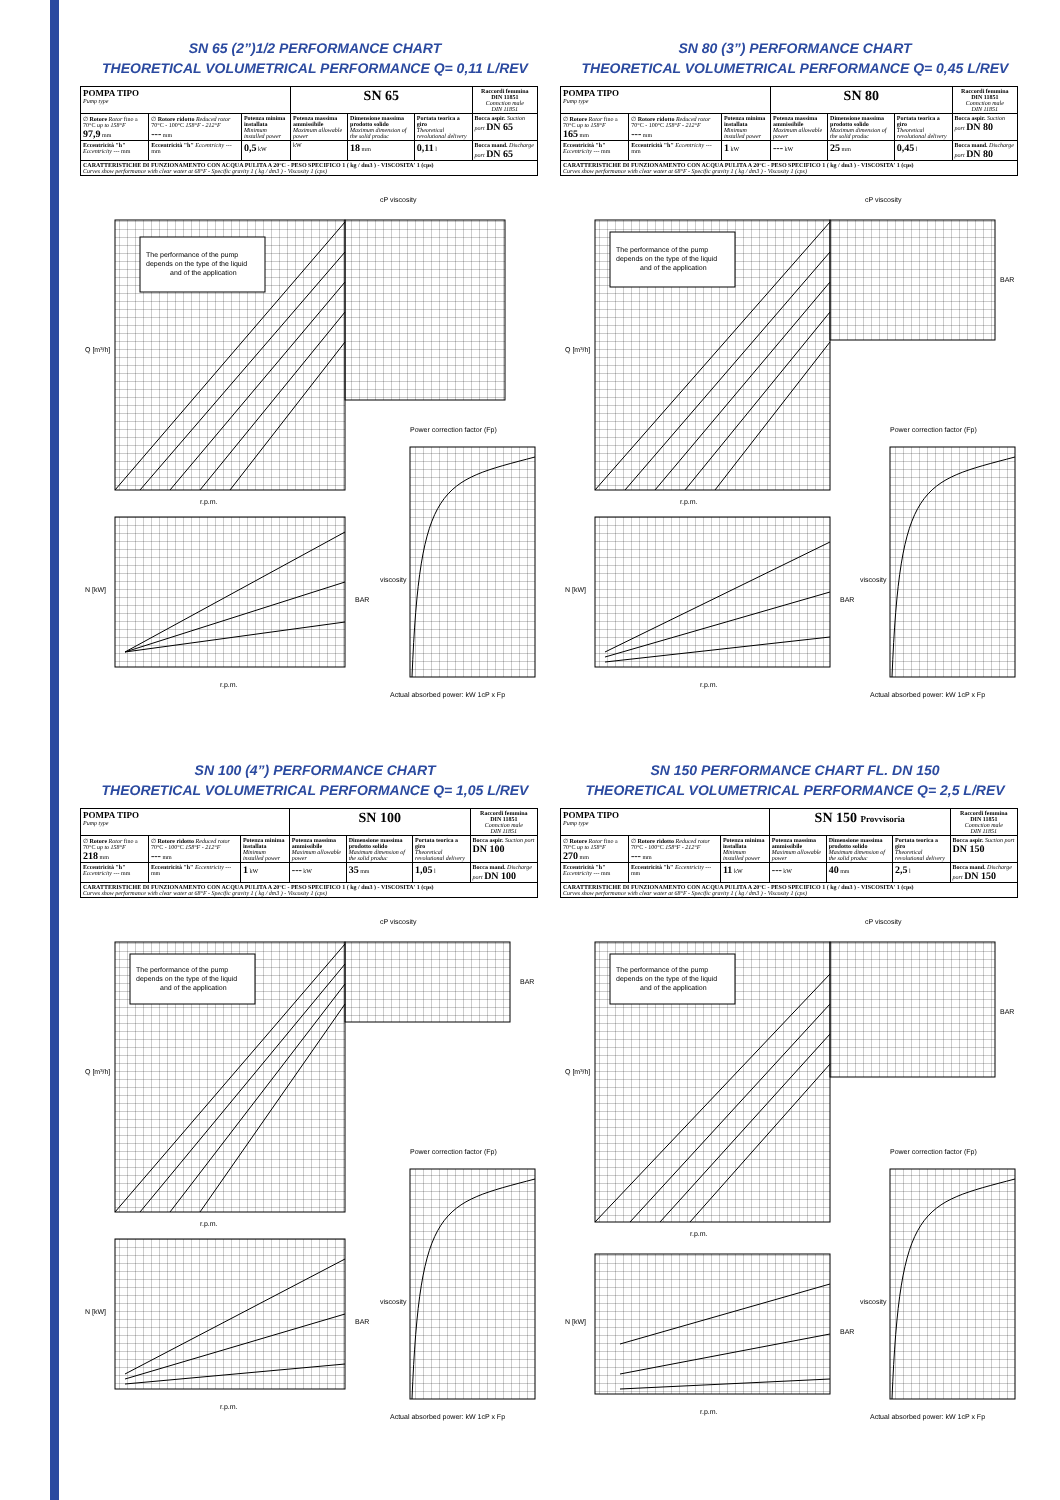SN 65 (2”)1/2 PERFORMANCE CHART
THEORETICAL VOLUMETRICAL PERFORMANCE Q= 0,11 L/REV
| POMPA TIPO Pump type | | | SN 65 | | | Raccordi femmina DIN 11851 Connction male DIN 11851 |
| ∅ Rotore Rotor fino a 70°C up to 158°F 97,9 mm | ∅ Rotore ridotto Reduced rotor 70°C - 100°C 158°F - 212°F --- mm | Potenza minima installata Minimum installed power | Potenza massima ammissibile Maximum allowable power | Dimensione massima prodotto solido Maximum dimension of the solid produc | Portata teorica a giro Theoretical revolutional delivery | Bocca aspir. Suction port DN 65 |
| Eccentricità "h" Eccentricity --- mm | Eccentricità "h" Eccentricity --- mm | 0,5 kW | kW | 18 mm | 0,11 l | Bocca mand. Discharge port DN 65 |
| CARATTERISTICHE DI FUNZIONAMENTO CON ACQUA PULITA A 20°C - PESO SPECIFICO 1 ( kg / dm3 ) - VISCOSITA' 1 (cps) Curves show performance with clear water at 68°F - Specific gravity 1 ( kg / dm3 ) - Viscosity 1 (cps) | | | | | | |
cP viscosity
The performance of the pump
depends on the type of the liquid
and of the application
Q [m³/h]
r.p.m.
Power correction factor (Fp)
viscosity
N [kW]
r.p.m.
BAR
Actual absorbed power: kW 1cP x Fp
SN 80 (3”) PERFORMANCE CHART
THEORETICAL VOLUMETRICAL PERFORMANCE Q= 0,45 L/REV
| POMPA TIPO Pump type | | | SN 80 | | | Raccordi femmina DIN 11851 Connction male DIN 11851 |
| ∅ Rotore Rotor fino a 70°C up to 158°F 165 mm | ∅ Rotore ridotto Reduced rotor 70°C - 100°C 158°F - 212°F --- mm | Potenza minima installata Minimum installed power | Potenza massima ammissibile Maximum allowable power | Dimensione massima prodotto solido Maximum dimension of the solid produc | Portata teorica a giro Theoretical revolutional delivery | Bocca aspir. Suction port DN 80 |
| Eccentricità "h" Eccentricity --- mm | Eccentricità "h" Eccentricity --- mm | 1 kW | --- kW | 25 mm | 0,45 l | Bocca mand. Discharge port DN 80 |
| CARATTERISTICHE DI FUNZIONAMENTO CON ACQUA PULITA A 20°C - PESO SPECIFICO 1 ( kg / dm3 ) - VISCOSITA' 1 (cps) Curves show performance with clear water at 68°F - Specific gravity 1 ( kg / dm3 ) - Viscosity 1 (cps) | | | | | | |
cP viscosity
The performance of the pump
depends on the type of the liquid
and of the application
Q [m³/h]
r.p.m.
BAR
Power correction factor (Fp)
viscosity
N [kW]
r.p.m.
BAR
Actual absorbed power: kW 1cP x Fp
SN 100 (4”) PERFORMANCE CHART
THEORETICAL VOLUMETRICAL PERFORMANCE Q= 1,05 L/REV
| POMPA TIPO Pump type | | | SN 100 | | | Raccordi femmina DIN 11851 Connction male DIN 11851 |
| ∅ Rotore Rotor fino a 70°C up to 158°F 218 mm | ∅ Rotore ridotto Reduced rotor 70°C - 100°C 158°F - 212°F --- mm | Potenza minima installata Minimum installed power | Potenza massima ammissibile Maximum allowable power | Dimensione massima prodotto solido Maximum dimension of the solid produc | Portata teorica a giro Theoretical revolutional delivery | Bocca aspir. Suction port DN 100 |
| Eccentricità "h" Eccentricity --- mm | Eccentricità "h" Eccentricity --- mm | 1 kW | --- kW | 35 mm | 1,05 l | Bocca mand. Discharge port DN 100 |
| CARATTERISTICHE DI FUNZIONAMENTO CON ACQUA PULITA A 20°C - PESO SPECIFICO 1 ( kg / dm3 ) - VISCOSITA' 1 (cps) Curves show performance with clear water at 68°F - Specific gravity 1 ( kg / dm3 ) - Viscosity 1 (cps) | | | | | | |
cP viscosity
The performance of the pump
depends on the type of the liquid
and of the application
Q [m³/h]
r.p.m.
BAR
Power correction factor (Fp)
viscosity
N [kW]
r.p.m.
BAR
Actual absorbed power: kW 1cP x Fp
SN 150 PERFORMANCE CHART FL. DN 150
THEORETICAL VOLUMETRICAL PERFORMANCE Q= 2,5 L/REV
| POMPA TIPO Pump type | | | SN 150 Provvisoria | | | Raccordi femmina DIN 11851 Connction male DIN 11851 |
| ∅ Rotore Rotor fino a 70°C up to 158°F 270 mm | ∅ Rotore ridotto Reduced rotor 70°C - 100°C 158°F - 212°F --- mm | Potenza minima installata Minimum installed power | Potenza massima ammissibile Maximum allowable power | Dimensione massima prodotto solido Maximum dimension of the solid produc | Portata teorica a giro Theoretical revolutional delivery | Bocca aspir. Suction port DN 150 |
| Eccentricità "h" Eccentricity --- mm | Eccentricità "h" Eccentricity --- mm | 11 kW | --- kW | 40 mm | 2,5 l | Bocca mand. Discharge port DN 150 |
| CARATTERISTICHE DI FUNZIONAMENTO CON ACQUA PULITA A 20°C - PESO SPECIFICO 1 ( kg / dm3 ) - VISCOSITA' 1 (cps) Curves show performance with clear water at 68°F - Specific gravity 1 ( kg / dm3 ) - Viscosity 1 (cps) | | | | | | |
cP viscosity
The performance of the pump
depends on the type of the liquid
and of the application
Q [m³/h]
r.p.m.
BAR
Power correction factor (Fp)
viscosity
N [kW]
r.p.m.
BAR
Actual absorbed power: kW 1cP x Fp